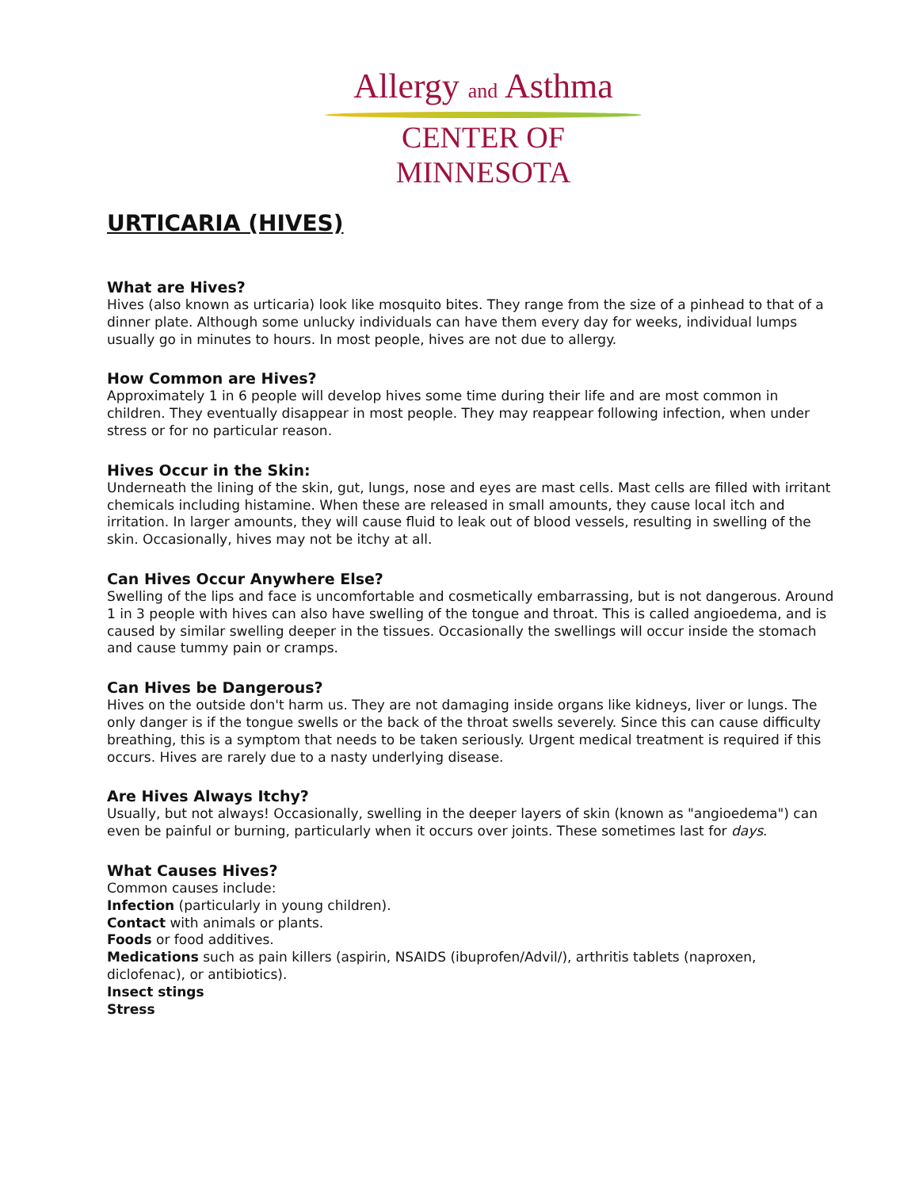Allergy and Asthma
CENTER OF MINNESOTA
URTICARIA (HIVES)
What are Hives?
Hives (also known as urticaria) look like mosquito bites. They range from the size of a pinhead to that of a dinner plate. Although some unlucky individuals can have them every day for weeks, individual lumps usually go in minutes to hours. In most people, hives are not due to allergy.
How Common are Hives?
Approximately 1 in 6 people will develop hives some time during their life and are most common in children. They eventually disappear in most people. They may reappear following infection, when under stress or for no particular reason.
Hives Occur in the Skin:
Underneath the lining of the skin, gut, lungs, nose and eyes are mast cells. Mast cells are filled with irritant chemicals including histamine. When these are released in small amounts, they cause local itch and irritation. In larger amounts, they will cause fluid to leak out of blood vessels, resulting in swelling of the skin. Occasionally, hives may not be itchy at all.
Can Hives Occur Anywhere Else?
Swelling of the lips and face is uncomfortable and cosmetically embarrassing, but is not dangerous. Around 1 in 3 people with hives can also have swelling of the tongue and throat. This is called angioedema, and is caused by similar swelling deeper in the tissues. Occasionally the swellings will occur inside the stomach and cause tummy pain or cramps.
Can Hives be Dangerous?
Hives on the outside don't harm us. They are not damaging inside organs like kidneys, liver or lungs. The only danger is if the tongue swells or the back of the throat swells severely. Since this can cause difficulty breathing, this is a symptom that needs to be taken seriously. Urgent medical treatment is required if this occurs. Hives are rarely due to a nasty underlying disease.
Are Hives Always Itchy?
Usually, but not always! Occasionally, swelling in the deeper layers of skin (known as "angioedema") can even be painful or burning, particularly when it occurs over joints. These sometimes last for days.
What Causes Hives?
Common causes include:
Infection (particularly in young children).
Contact with animals or plants.
Foods or food additives.
Medications such as pain killers (aspirin, NSAIDS (ibuprofen/Advil/), arthritis tablets (naproxen, diclofenac), or antibiotics).
Insect stings
Stress